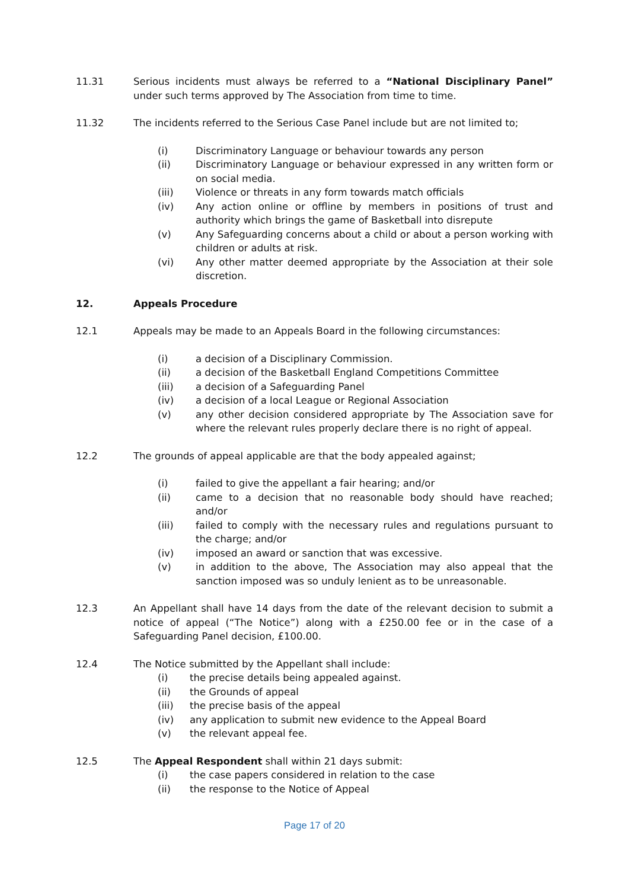11.31 Serious incidents must always be referred to a “National Disciplinary Panel” under such terms approved by The Association from time to time.
11.32 The incidents referred to the Serious Case Panel include but are not limited to;
(i) Discriminatory Language or behaviour towards any person
(ii) Discriminatory Language or behaviour expressed in any written form or on social media.
(iii) Violence or threats in any form towards match officials
(iv) Any action online or offline by members in positions of trust and authority which brings the game of Basketball into disrepute
(v) Any Safeguarding concerns about a child or about a person working with children or adults at risk.
(vi) Any other matter deemed appropriate by the Association at their sole discretion.
12. Appeals Procedure
12.1 Appeals may be made to an Appeals Board in the following circumstances:
(i) a decision of a Disciplinary Commission.
(ii) a decision of the Basketball England Competitions Committee
(iii) a decision of a Safeguarding Panel
(iv) a decision of a local League or Regional Association
(v) any other decision considered appropriate by The Association save for where the relevant rules properly declare there is no right of appeal.
12.2 The grounds of appeal applicable are that the body appealed against;
(i) failed to give the appellant a fair hearing; and/or
(ii) came to a decision that no reasonable body should have reached; and/or
(iii) failed to comply with the necessary rules and regulations pursuant to the charge; and/or
(iv) imposed an award or sanction that was excessive.
(v) in addition to the above, The Association may also appeal that the sanction imposed was so unduly lenient as to be unreasonable.
12.3 An Appellant shall have 14 days from the date of the relevant decision to submit a notice of appeal (“The Notice”) along with a £250.00 fee or in the case of a Safeguarding Panel decision, £100.00.
12.4 The Notice submitted by the Appellant shall include:
(i) the precise details being appealed against.
(ii) the Grounds of appeal
(iii) the precise basis of the appeal
(iv) any application to submit new evidence to the Appeal Board
(v) the relevant appeal fee.
12.5 The Appeal Respondent shall within 21 days submit:
(i) the case papers considered in relation to the case
(ii) the response to the Notice of Appeal
Page 17 of 20